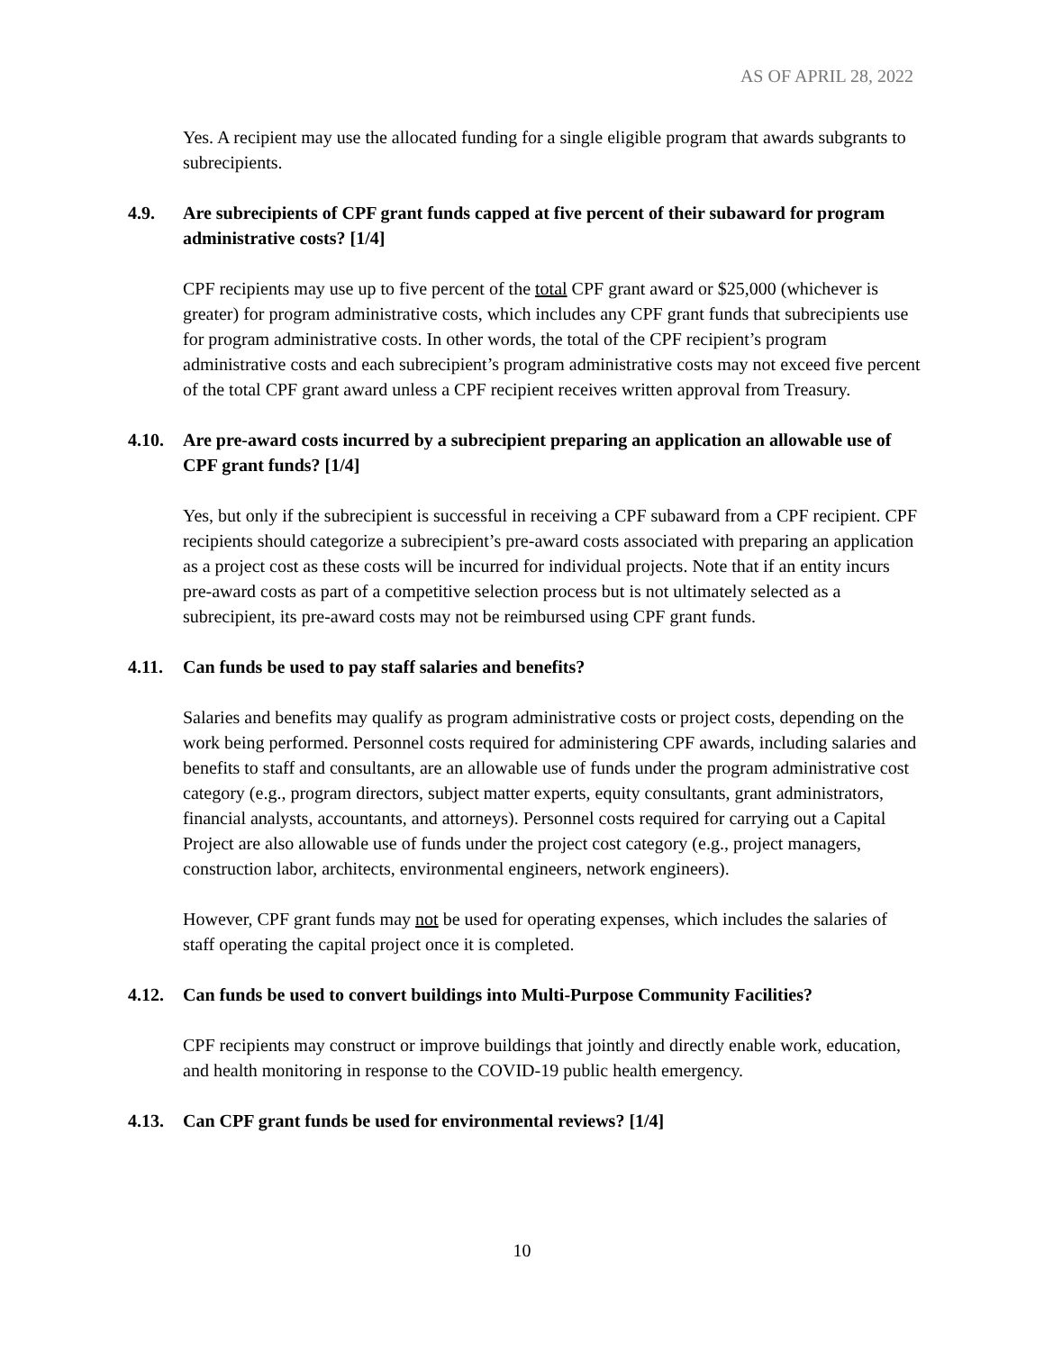AS OF APRIL 28, 2022
Yes. A recipient may use the allocated funding for a single eligible program that awards subgrants to subrecipients.
4.9. Are subrecipients of CPF grant funds capped at five percent of their subaward for program administrative costs? [1/4]
CPF recipients may use up to five percent of the total CPF grant award or $25,000 (whichever is greater) for program administrative costs, which includes any CPF grant funds that subrecipients use for program administrative costs. In other words, the total of the CPF recipient’s program administrative costs and each subrecipient’s program administrative costs may not exceed five percent of the total CPF grant award unless a CPF recipient receives written approval from Treasury.
4.10. Are pre-award costs incurred by a subrecipient preparing an application an allowable use of CPF grant funds? [1/4]
Yes, but only if the subrecipient is successful in receiving a CPF subaward from a CPF recipient. CPF recipients should categorize a subrecipient’s pre-award costs associated with preparing an application as a project cost as these costs will be incurred for individual projects. Note that if an entity incurs pre-award costs as part of a competitive selection process but is not ultimately selected as a subrecipient, its pre-award costs may not be reimbursed using CPF grant funds.
4.11. Can funds be used to pay staff salaries and benefits?
Salaries and benefits may qualify as program administrative costs or project costs, depending on the work being performed. Personnel costs required for administering CPF awards, including salaries and benefits to staff and consultants, are an allowable use of funds under the program administrative cost category (e.g., program directors, subject matter experts, equity consultants, grant administrators, financial analysts, accountants, and attorneys). Personnel costs required for carrying out a Capital Project are also allowable use of funds under the project cost category (e.g., project managers, construction labor, architects, environmental engineers, network engineers).
However, CPF grant funds may not be used for operating expenses, which includes the salaries of staff operating the capital project once it is completed.
4.12. Can funds be used to convert buildings into Multi-Purpose Community Facilities?
CPF recipients may construct or improve buildings that jointly and directly enable work, education, and health monitoring in response to the COVID-19 public health emergency.
4.13. Can CPF grant funds be used for environmental reviews? [1/4]
10